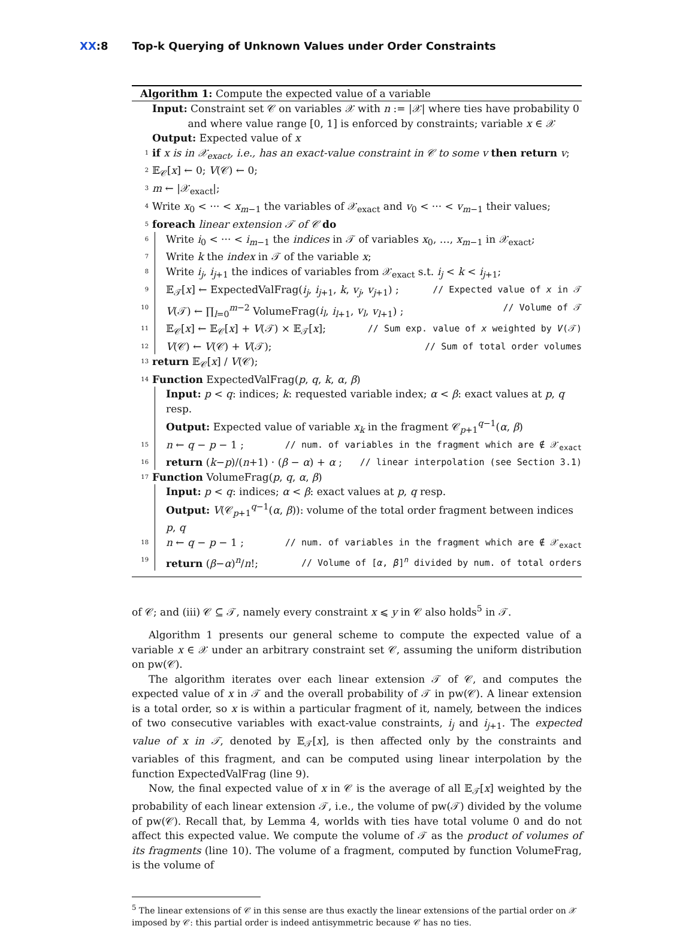XX:8 Top-k Querying of Unknown Values under Order Constraints
Algorithm 1: Compute the expected value of a variable
Input: Constraint set 𝒞 on variables 𝒳 with n := |𝒳| where ties have probability 0
and where value range [0, 1] is enforced by constraints; variable x ∈ 𝒳
Output: Expected value of x
1 if x is in 𝒳<sub>exact</sub>, i.e., has an exact-value constraint in 𝒞 to some v then return v;
2 𝔼<sub>𝒞</sub>[x] ← 0; V(𝒞) ← 0;
3 m ← |𝒳<sub>exact</sub>|;
4 Write x<sub>0</sub> < ··· < x<sub>m−1</sub> the variables of 𝒳<sub>exact</sub> and v<sub>0</sub> < ··· < v<sub>m−1</sub> their values;
5 foreach linear extension 𝒯 of 𝒞 do
6 Write i<sub>0</sub> < ··· < i<sub>m−1</sub> the indices in 𝒯 of variables x<sub>0</sub>, …, x<sub>m−1</sub> in 𝒳<sub>exact</sub>;
7 Write k the index in 𝒯 of the variable x;
8 Write i<sub>j</sub>, i<sub>j+1</sub> the indices of variables from 𝒳<sub>exact</sub> s.t. i<sub>j</sub> < k < i<sub>j+1</sub>;
9 𝔼<sub>𝒯</sub>[x] ← ExpectedValFrag(i<sub>j</sub>, i<sub>j+1</sub>, k, v<sub>j</sub>, v<sub>j+1</sub>) ; // Expected value of x in 𝒯
10 V(𝒯) ← ∏<sub>l=0</sub><sup>m−2</sup> VolumeFrag(i<sub>l</sub>, i<sub>l+1</sub>, v<sub>l</sub>, v<sub>l+1</sub>) ; // Volume of 𝒯
11 𝔼<sub>𝒞</sub>[x] ← 𝔼<sub>𝒞</sub>[x] + V(𝒯) × 𝔼<sub>𝒯</sub>[x]; // Sum exp. value of x weighted by V(𝒯)
12 V(𝒞) ← V(𝒞) + V(𝒯); // Sum of total order volumes
13 return 𝔼<sub>𝒞</sub>[x] / V(𝒞);
14 Function ExpectedValFrag(p, q, k, α, β)
Input: p < q: indices; k: requested variable index; α < β: exact values at p, q resp.
Output: Expected value of variable x<sub>k</sub> in the fragment 𝒞<sub>p+1</sub><sup>q−1</sup>(α, β)
15 n ← q − p − 1 ; // num. of variables in the fragment which are ∉ 𝒳<sub>exact</sub>
16 return (k−p)/(n+1) · (β − α) + α ; // linear interpolation (see Section 3.1)
17 Function VolumeFrag(p, q, α, β)
Input: p < q: indices; α < β: exact values at p, q resp.
Output: V(𝒞<sub>p+1</sub><sup>q−1</sup>(α, β)): volume of the total order fragment between indices p, q
18 n ← q − p − 1 ; // num. of variables in the fragment which are ∉ 𝒳<sub>exact</sub>
19 return (β−α)<sup>n</sup>/n!; // Volume of [α, β]<sup>n</sup> divided by num. of total orders
of 𝒞; and (iii) 𝒞 ⊆ 𝒯, namely every constraint x ⩽ y in 𝒞 also holds<sup>5</sup> in 𝒯.
Algorithm 1 presents our general scheme to compute the expected value of a variable x ∈ 𝒳 under an arbitrary constraint set 𝒞, assuming the uniform distribution on pw(𝒞).
The algorithm iterates over each linear extension 𝒯 of 𝒞, and computes the expected value of x in 𝒯 and the overall probability of 𝒯 in pw(𝒞). A linear extension is a total order, so x is within a particular fragment of it, namely, between the indices of two consecutive variables with exact-value constraints, i<sub>j</sub> and i<sub>j+1</sub>. The expected value of x in 𝒯, denoted by 𝔼<sub>𝒯</sub>[x], is then affected only by the constraints and variables of this fragment, and can be computed using linear interpolation by the function ExpectedValFrag (line 9).
Now, the final expected value of x in 𝒞 is the average of all 𝔼<sub>𝒯</sub>[x] weighted by the probability of each linear extension 𝒯, i.e., the volume of pw(𝒯) divided by the volume of pw(𝒞). Recall that, by Lemma 4, worlds with ties have total volume 0 and do not affect this expected value. We compute the volume of 𝒯 as the product of volumes of its fragments (line 10). The volume of a fragment, computed by function VolumeFrag, is the volume of
<sup>5</sup> The linear extensions of 𝒞 in this sense are thus exactly the linear extensions of the partial order on 𝒳 imposed by 𝒞: this partial order is indeed antisymmetric because 𝒞 has no ties.